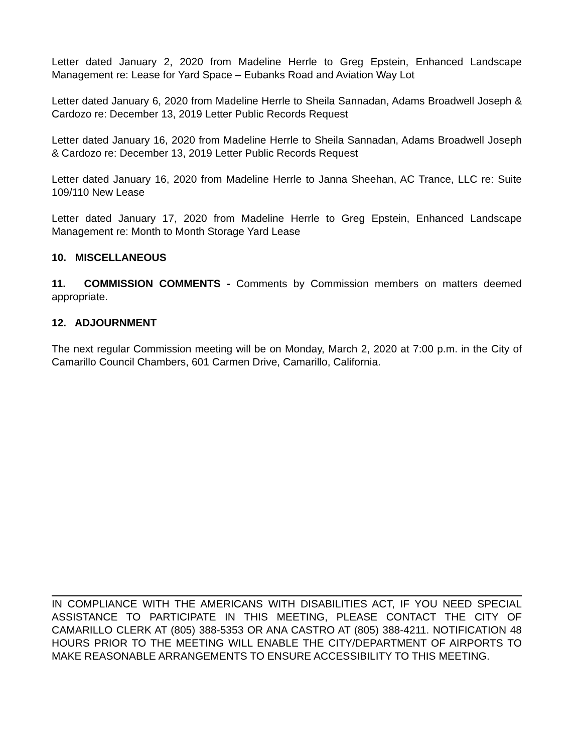Letter dated January 2, 2020 from Madeline Herrle to Greg Epstein, Enhanced Landscape Management re: Lease for Yard Space – Eubanks Road and Aviation Way Lot
Letter dated January 6, 2020 from Madeline Herrle to Sheila Sannadan, Adams Broadwell Joseph & Cardozo re: December 13, 2019 Letter Public Records Request
Letter dated January 16, 2020 from Madeline Herrle to Sheila Sannadan, Adams Broadwell Joseph & Cardozo re: December 13, 2019 Letter Public Records Request
Letter dated January 16, 2020 from Madeline Herrle to Janna Sheehan, AC Trance, LLC re: Suite 109/110 New Lease
Letter dated January 17, 2020 from Madeline Herrle to Greg Epstein, Enhanced Landscape Management re: Month to Month Storage Yard Lease
10. MISCELLANEOUS
11. COMMISSION COMMENTS - Comments by Commission members on matters deemed appropriate.
12. ADJOURNMENT
The next regular Commission meeting will be on Monday, March 2, 2020 at 7:00 p.m. in the City of Camarillo Council Chambers, 601 Carmen Drive, Camarillo, California.
IN COMPLIANCE WITH THE AMERICANS WITH DISABILITIES ACT, IF YOU NEED SPECIAL ASSISTANCE TO PARTICIPATE IN THIS MEETING, PLEASE CONTACT THE CITY OF CAMARILLO CLERK AT (805) 388-5353 OR ANA CASTRO AT (805) 388-4211. NOTIFICATION 48 HOURS PRIOR TO THE MEETING WILL ENABLE THE CITY/DEPARTMENT OF AIRPORTS TO MAKE REASONABLE ARRANGEMENTS TO ENSURE ACCESSIBILITY TO THIS MEETING.